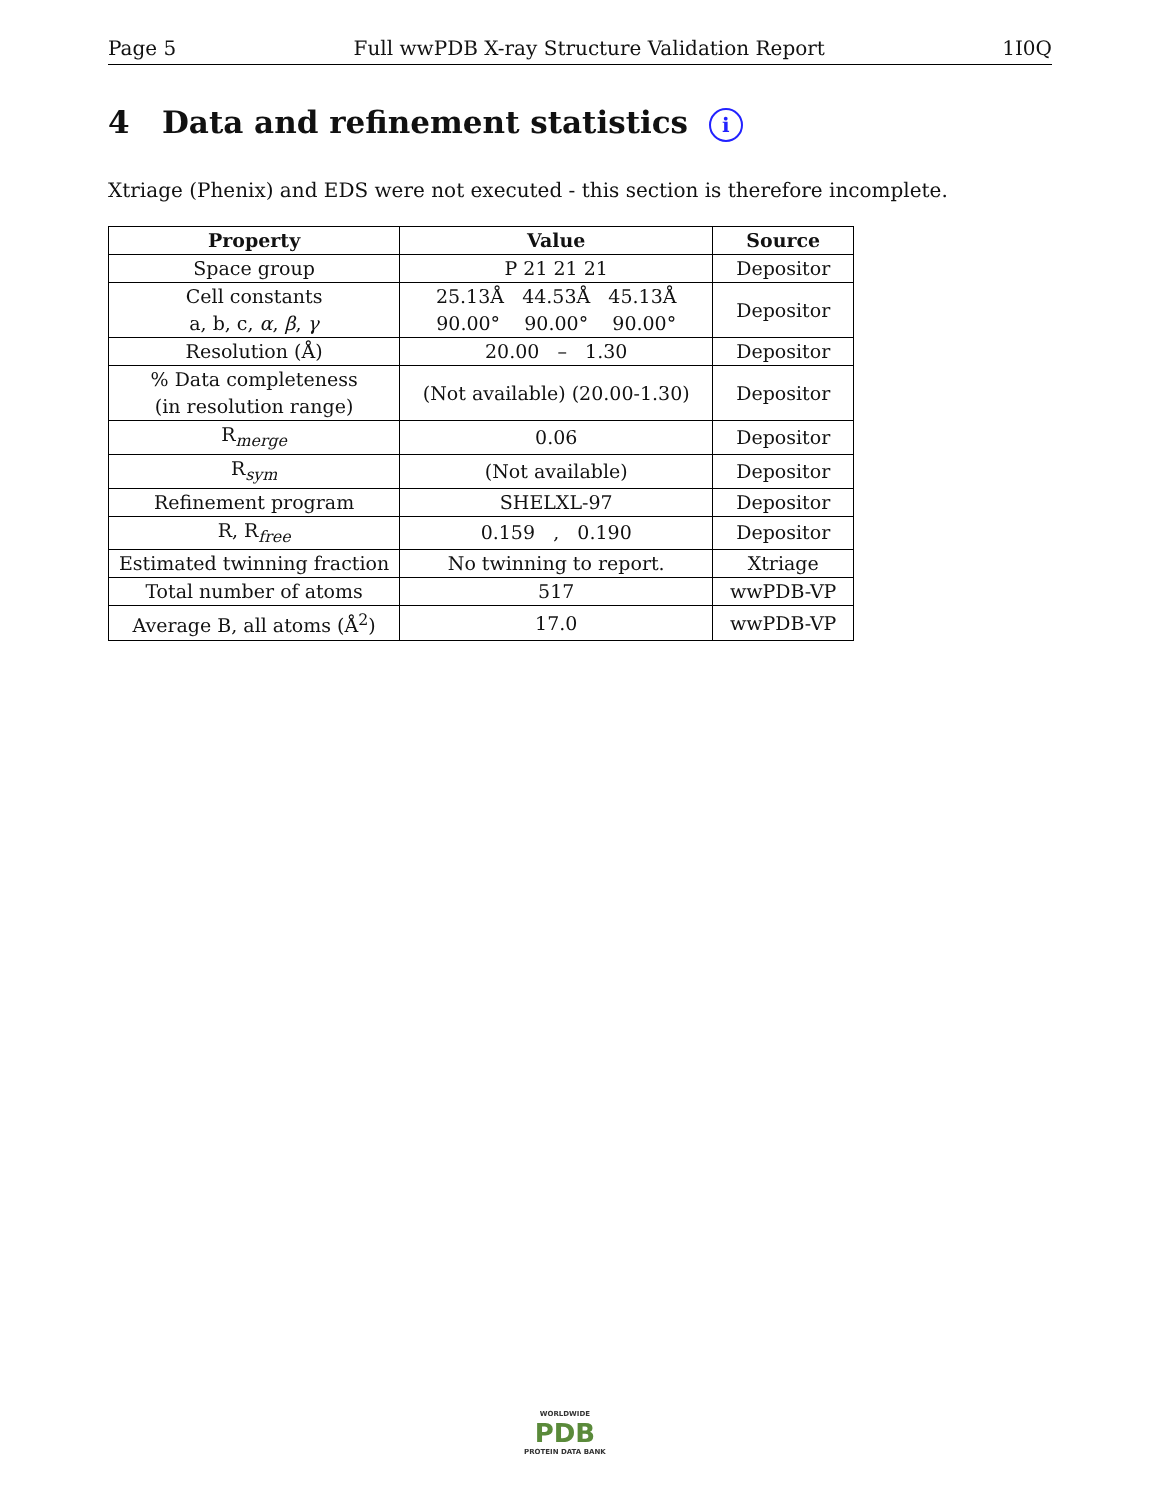Page 5 Full wwPDB X-ray Structure Validation Report 1I0Q
4 Data and refinement statistics i
Xtriage (Phenix) and EDS were not executed - this section is therefore incomplete.
| Property | Value | Source |
| --- | --- | --- |
| Space group | P 21 21 21 | Depositor |
| Cell constants a, b, c, α , β , γ | 25.13Å 44.53Å 45.13Å 90.00° 90.00° 90.00° | Depositor |
| Resolution (Å) | 20.00 – 1.30 | Depositor |
| % Data completeness (in resolution range) | (Not available) (20.00-1.30) | Depositor |
| R<sub>merge</sub> | 0.06 | Depositor |
| R<sub>sym</sub> | (Not available) | Depositor |
| Refinement program | SHELXL-97 | Depositor |
| R, R<sub>free</sub> | 0.159 , 0.190 | Depositor |
| Estimated twinning fraction | No twinning to report. | Xtriage |
| Total number of atoms | 517 | wwPDB-VP |
| Average B, all atoms (Å<sup>2</sup>) | 17.0 | wwPDB-VP |
WORLDWIDE
PDB
PROTEIN DATA BANK